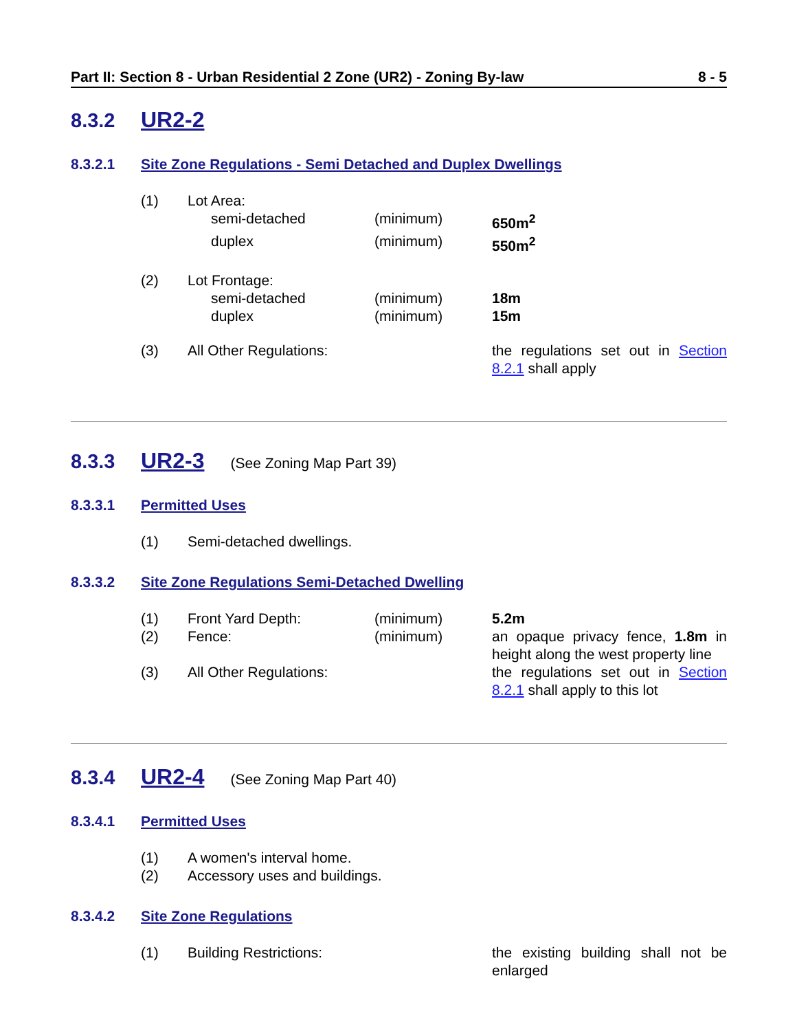Part II: Section 8 - Urban Residential 2 Zone (UR2) - Zoning By-law 8 - 5
8.3.2 UR2-2
8.3.2.1 Site Zone Regulations - Semi Detached and Duplex Dwellings
| (1) | Lot Area: | | |
| | semi-detached | (minimum) | 650m<sup>2</sup> |
| | duplex | (minimum) | 550m<sup>2</sup> |
| (2) | Lot Frontage: | | |
| | semi-detached | (minimum) | 18m |
| | duplex | (minimum) | 15m |
| (3) | All Other Regulations: | | the regulations set out in Section 8.2.1 shall apply |
8.3.3 UR2-3 (See Zoning Map Part 39)
8.3.3.1 Permitted Uses
| (1) | Semi-detached dwellings. |
8.3.3.2 Site Zone Regulations Semi-Detached Dwelling
| (1) | Front Yard Depth: | (minimum) | 5.2m |
| (2) | Fence: | (minimum) | an opaque privacy fence, 1.8m in height along the west property line |
| (3) | All Other Regulations: | | the regulations set out in Section 8.2.1 shall apply to this lot |
8.3.4 UR2-4 (See Zoning Map Part 40)
8.3.4.1 Permitted Uses
| (1) | A women's interval home. |
| (2) | Accessory uses and buildings. |
8.3.4.2 Site Zone Regulations
| (1) | Building Restrictions: | | the existing building shall not be enlarged |